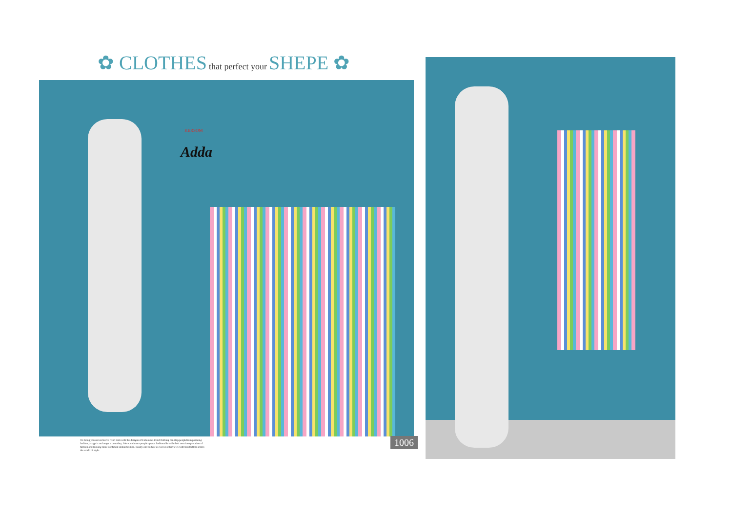✿ CLOTHES that perfect your SHEPE ✿
KERSOM
Adda
We bring you an Exclusive fresh look with the designs of Fabuloous trend Nothing can stop peoplefrom pursuing fashion, as age is on longer a boundary. More and more people appear fashionable with their own interpretation of fashion and looking more confident indian fashion, beauty and culture as well as interviews with trendsetters across the world of style.
1006